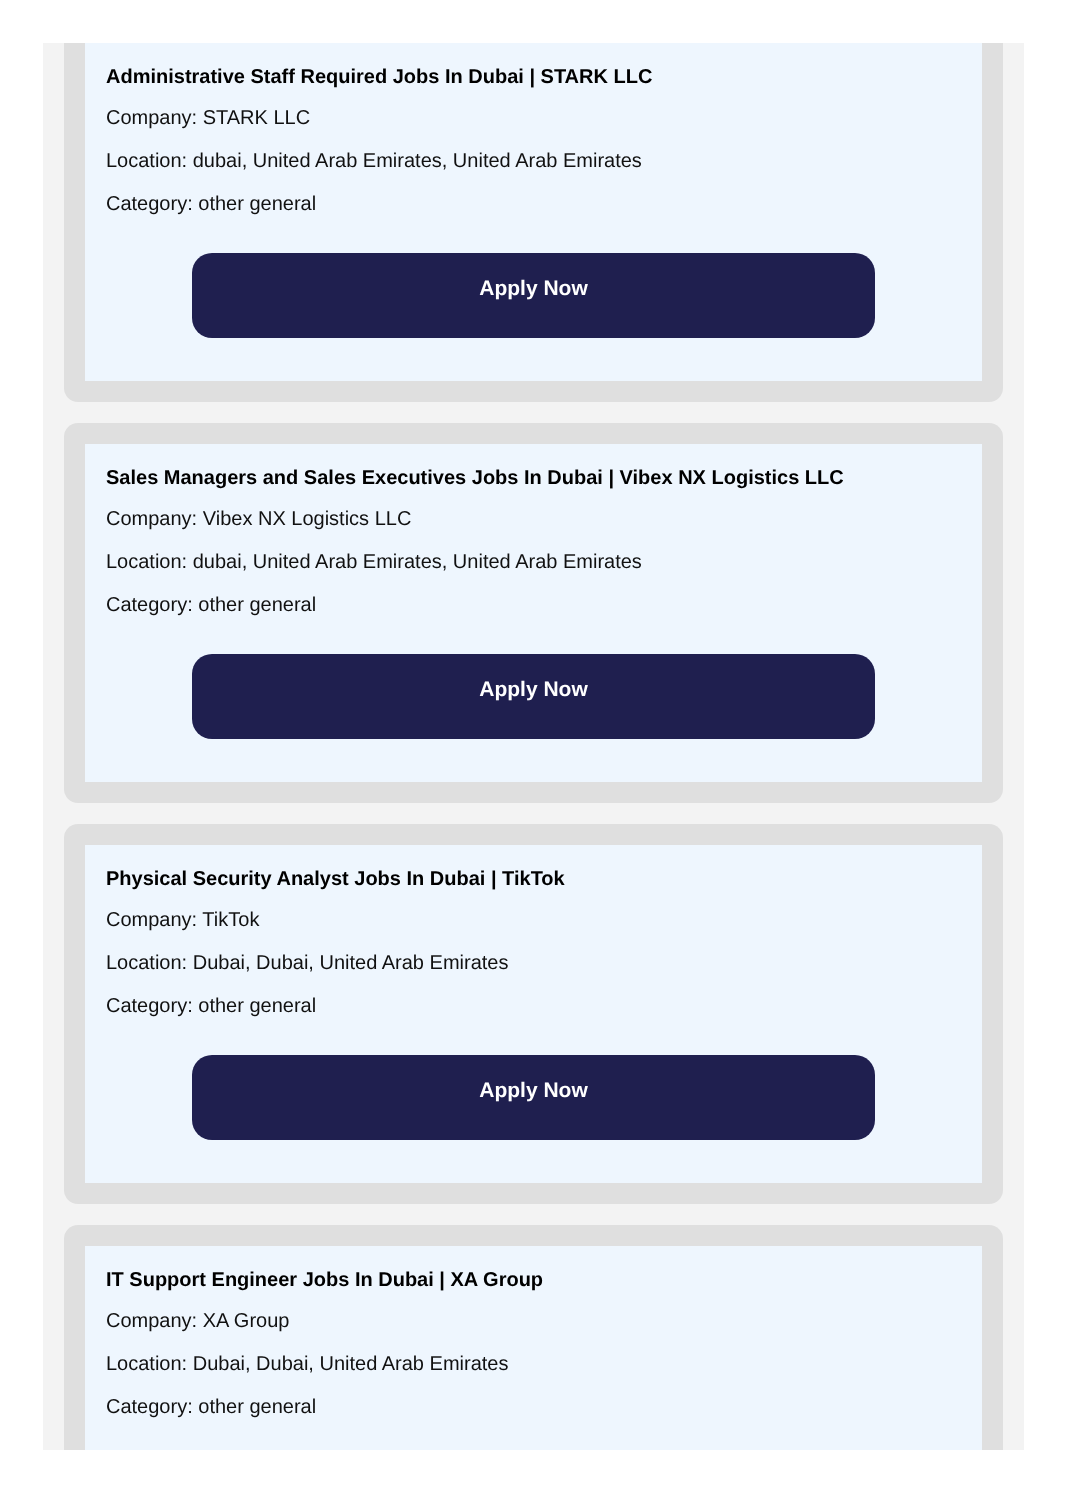Administrative Staff Required Jobs In Dubai | STARK LLC
Company: STARK LLC
Location: dubai, United Arab Emirates, United Arab Emirates
Category: other general
Apply Now
Sales Managers and Sales Executives Jobs In Dubai | Vibex NX Logistics LLC
Company: Vibex NX Logistics LLC
Location: dubai, United Arab Emirates, United Arab Emirates
Category: other general
Apply Now
Physical Security Analyst Jobs In Dubai | TikTok
Company: TikTok
Location: Dubai, Dubai, United Arab Emirates
Category: other general
Apply Now
IT Support Engineer Jobs In Dubai | XA Group
Company: XA Group
Location: Dubai, Dubai, United Arab Emirates
Category: other general